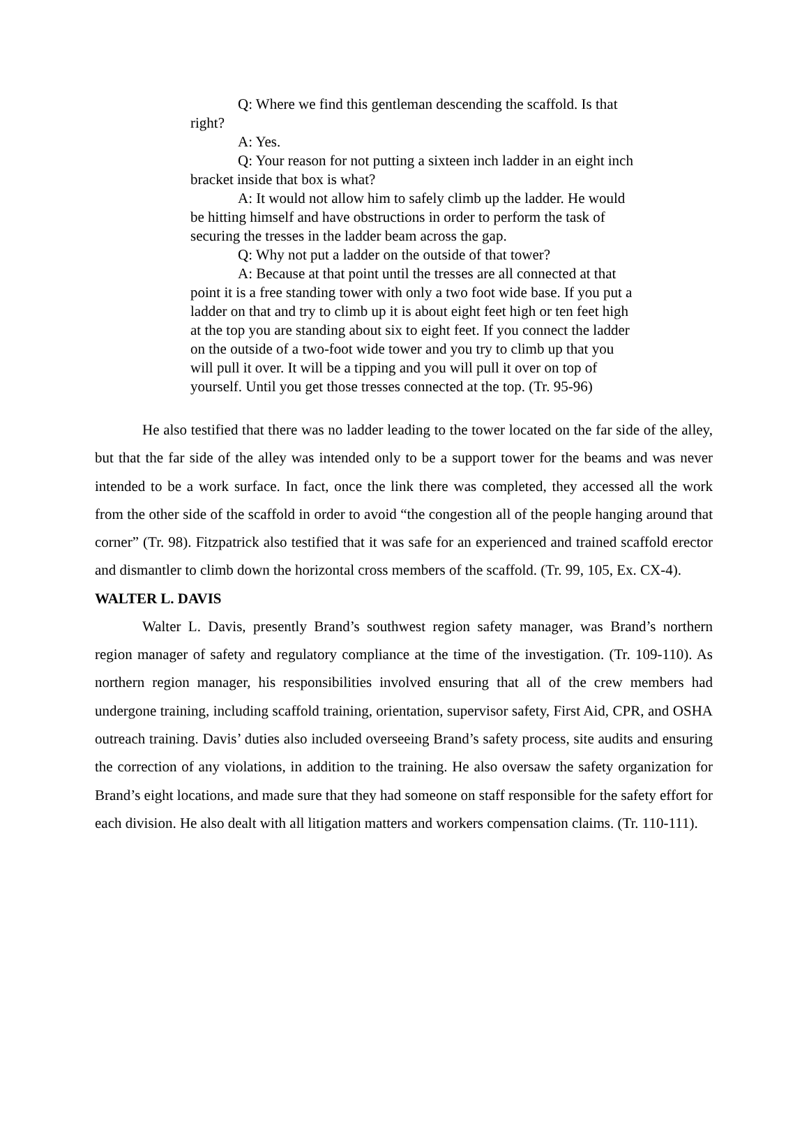Q: Where we find this gentleman descending the scaffold. Is that right?
A: Yes.
Q: Your reason for not putting a sixteen inch ladder in an eight inch bracket inside that box is what?
A: It would not allow him to safely climb up the ladder. He would be hitting himself and have obstructions in order to perform the task of securing the tresses in the ladder beam across the gap.
Q: Why not put a ladder on the outside of that tower?
A: Because at that point until the tresses are all connected at that point it is a free standing tower with only a two foot wide base. If you put a ladder on that and try to climb up it is about eight feet high or ten feet high at the top you are standing about six to eight feet. If you connect the ladder on the outside of a two-foot wide tower and you try to climb up that you will pull it over. It will be a tipping and you will pull it over on top of yourself. Until you get those tresses connected at the top. (Tr. 95-96)
He also testified that there was no ladder leading to the tower located on the far side of the alley, but that the far side of the alley was intended only to be a support tower for the beams and was never intended to be a work surface. In fact, once the link there was completed, they accessed all the work from the other side of the scaffold in order to avoid “the congestion all of the people hanging around that corner” (Tr. 98). Fitzpatrick also testified that it was safe for an experienced and trained scaffold erector and dismantler to climb down the horizontal cross members of the scaffold. (Tr. 99, 105, Ex. CX-4).
WALTER L. DAVIS
Walter L. Davis, presently Brand’s southwest region safety manager, was Brand’s northern region manager of safety and regulatory compliance at the time of the investigation. (Tr. 109-110). As northern region manager, his responsibilities involved ensuring that all of the crew members had undergone training, including scaffold training, orientation, supervisor safety, First Aid, CPR, and OSHA outreach training. Davis’ duties also included overseeing Brand’s safety process, site audits and ensuring the correction of any violations, in addition to the training. He also oversaw the safety organization for Brand’s eight locations, and made sure that they had someone on staff responsible for the safety effort for each division. He also dealt with all litigation matters and workers compensation claims. (Tr. 110-111).